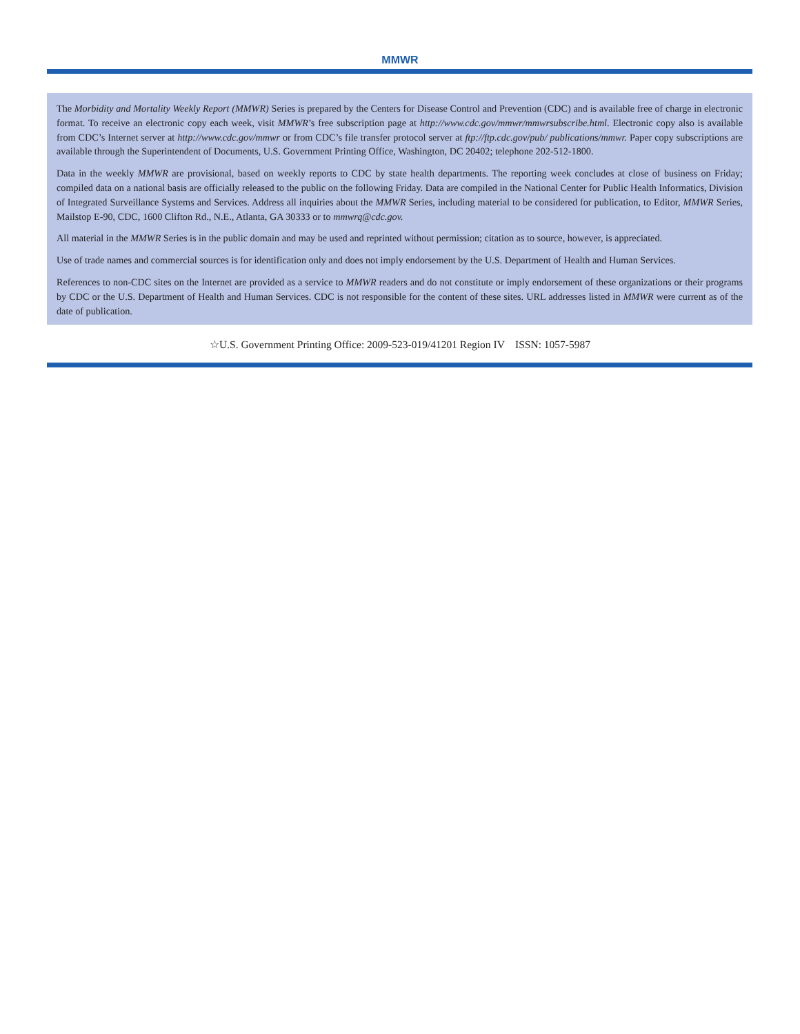MMWR
The Morbidity and Mortality Weekly Report (MMWR) Series is prepared by the Centers for Disease Control and Prevention (CDC) and is available free of charge in electronic format. To receive an electronic copy each week, visit MMWR’s free subscription page at http://www.cdc.gov/mmwr/mmwrsubscribe.html. Electronic copy also is available from CDC’s Internet server at http://www.cdc.gov/mmwr or from CDC’s file transfer protocol server at ftp://ftp.cdc.gov/pub/ publications/mmwr. Paper copy subscriptions are available through the Superintendent of Documents, U.S. Government Printing Office, Washington, DC 20402; telephone 202-512-1800.
Data in the weekly MMWR are provisional, based on weekly reports to CDC by state health departments. The reporting week concludes at close of business on Friday; compiled data on a national basis are officially released to the public on the following Friday. Data are compiled in the National Center for Public Health Informatics, Division of Integrated Surveillance Systems and Services. Address all inquiries about the MMWR Series, including material to be considered for publication, to Editor, MMWR Series, Mailstop E-90, CDC, 1600 Clifton Rd., N.E., Atlanta, GA 30333 or to mmwrq@cdc.gov.
All material in the MMWR Series is in the public domain and may be used and reprinted without permission; citation as to source, however, is appreciated.
Use of trade names and commercial sources is for identification only and does not imply endorsement by the U.S. Department of Health and Human Services.
References to non-CDC sites on the Internet are provided as a service to MMWR readers and do not constitute or imply endorsement of these organizations or their programs by CDC or the U.S. Department of Health and Human Services. CDC is not responsible for the content of these sites. URL addresses listed in MMWR were current as of the date of publication.
☆U.S. Government Printing Office: 2009-523-019/41201 Region IV ISSN: 1057-5987